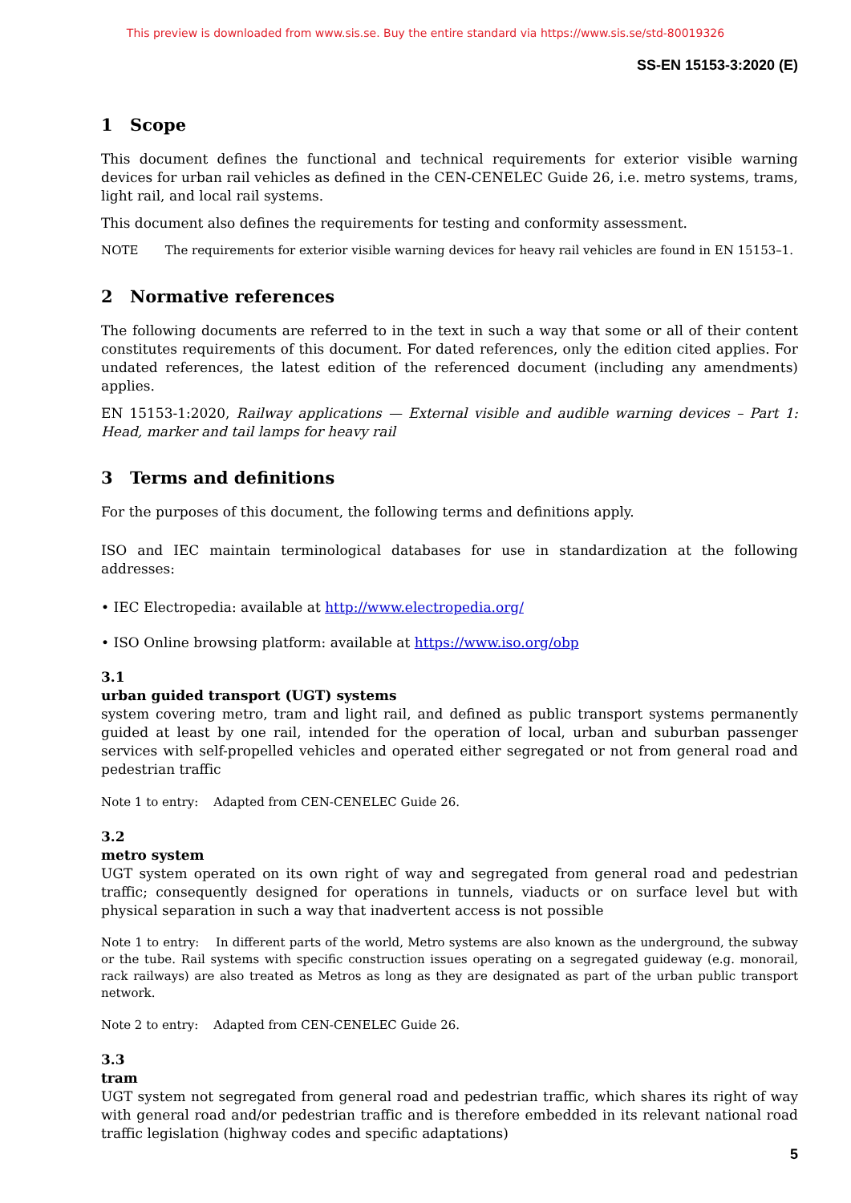This preview is downloaded from www.sis.se. Buy the entire standard via https://www.sis.se/std-80019326
SS-EN 15153-3:2020 (E)
1 Scope
This document defines the functional and technical requirements for exterior visible warning devices for urban rail vehicles as defined in the CEN-CENELEC Guide 26, i.e. metro systems, trams, light rail, and local rail systems.
This document also defines the requirements for testing and conformity assessment.
NOTE The requirements for exterior visible warning devices for heavy rail vehicles are found in EN 15153–1.
2 Normative references
The following documents are referred to in the text in such a way that some or all of their content constitutes requirements of this document. For dated references, only the edition cited applies. For undated references, the latest edition of the referenced document (including any amendments) applies.
EN 15153-1:2020, Railway applications — External visible and audible warning devices – Part 1: Head, marker and tail lamps for heavy rail
3 Terms and definitions
For the purposes of this document, the following terms and definitions apply.
ISO and IEC maintain terminological databases for use in standardization at the following addresses:
• IEC Electropedia: available at http://www.electropedia.org/
• ISO Online browsing platform: available at https://www.iso.org/obp
3.1
urban guided transport (UGT) systems
system covering metro, tram and light rail, and defined as public transport systems permanently guided at least by one rail, intended for the operation of local, urban and suburban passenger services with self-propelled vehicles and operated either segregated or not from general road and pedestrian traffic
Note 1 to entry: Adapted from CEN-CENELEC Guide 26.
3.2
metro system
UGT system operated on its own right of way and segregated from general road and pedestrian traffic; consequently designed for operations in tunnels, viaducts or on surface level but with physical separation in such a way that inadvertent access is not possible
Note 1 to entry: In different parts of the world, Metro systems are also known as the underground, the subway or the tube. Rail systems with specific construction issues operating on a segregated guideway (e.g. monorail, rack railways) are also treated as Metros as long as they are designated as part of the urban public transport network.
Note 2 to entry: Adapted from CEN-CENELEC Guide 26.
3.3
tram
UGT system not segregated from general road and pedestrian traffic, which shares its right of way with general road and/or pedestrian traffic and is therefore embedded in its relevant national road traffic legislation (highway codes and specific adaptations)
5